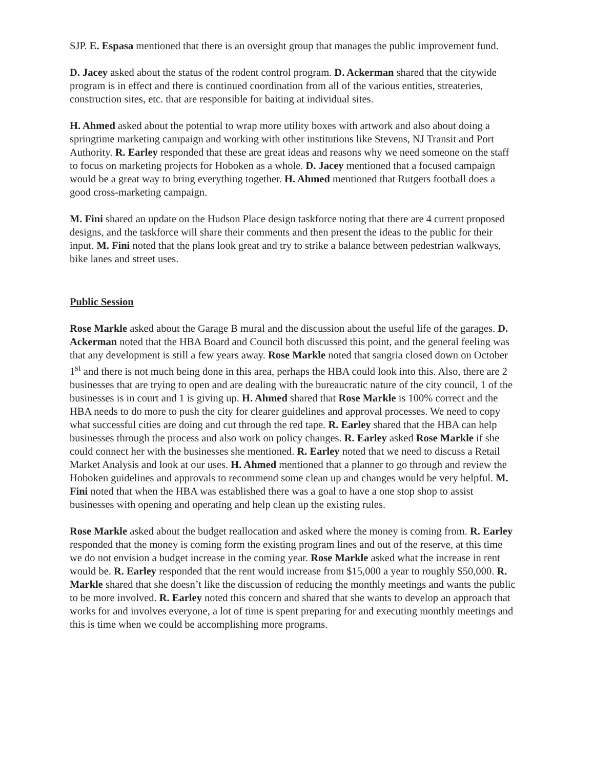SJP. E. Espasa mentioned that there is an oversight group that manages the public improvement fund.
D. Jacey asked about the status of the rodent control program. D. Ackerman shared that the citywide program is in effect and there is continued coordination from all of the various entities, streateries, construction sites, etc. that are responsible for baiting at individual sites.
H. Ahmed asked about the potential to wrap more utility boxes with artwork and also about doing a springtime marketing campaign and working with other institutions like Stevens, NJ Transit and Port Authority. R. Earley responded that these are great ideas and reasons why we need someone on the staff to focus on marketing projects for Hoboken as a whole. D. Jacey mentioned that a focused campaign would be a great way to bring everything together. H. Ahmed mentioned that Rutgers football does a good cross-marketing campaign.
M. Fini shared an update on the Hudson Place design taskforce noting that there are 4 current proposed designs, and the taskforce will share their comments and then present the ideas to the public for their input. M. Fini noted that the plans look great and try to strike a balance between pedestrian walkways, bike lanes and street uses.
Public Session
Rose Markle asked about the Garage B mural and the discussion about the useful life of the garages. D. Ackerman noted that the HBA Board and Council both discussed this point, and the general feeling was that any development is still a few years away. Rose Markle noted that sangria closed down on October 1<sup>st</sup> and there is not much being done in this area, perhaps the HBA could look into this. Also, there are 2 businesses that are trying to open and are dealing with the bureaucratic nature of the city council, 1 of the businesses is in court and 1 is giving up. H. Ahmed shared that Rose Markle is 100% correct and the HBA needs to do more to push the city for clearer guidelines and approval processes. We need to copy what successful cities are doing and cut through the red tape. R. Earley shared that the HBA can help businesses through the process and also work on policy changes. R. Earley asked Rose Markle if she could connect her with the businesses she mentioned. R. Earley noted that we need to discuss a Retail Market Analysis and look at our uses. H. Ahmed mentioned that a planner to go through and review the Hoboken guidelines and approvals to recommend some clean up and changes would be very helpful. M. Fini noted that when the HBA was established there was a goal to have a one stop shop to assist businesses with opening and operating and help clean up the existing rules.
Rose Markle asked about the budget reallocation and asked where the money is coming from. R. Earley responded that the money is coming form the existing program lines and out of the reserve, at this time we do not envision a budget increase in the coming year. Rose Markle asked what the increase in rent would be. R. Earley responded that the rent would increase from $15,000 a year to roughly $50,000. R. Markle shared that she doesn’t like the discussion of reducing the monthly meetings and wants the public to be more involved. R. Earley noted this concern and shared that she wants to develop an approach that works for and involves everyone, a lot of time is spent preparing for and executing monthly meetings and this is time when we could be accomplishing more programs.